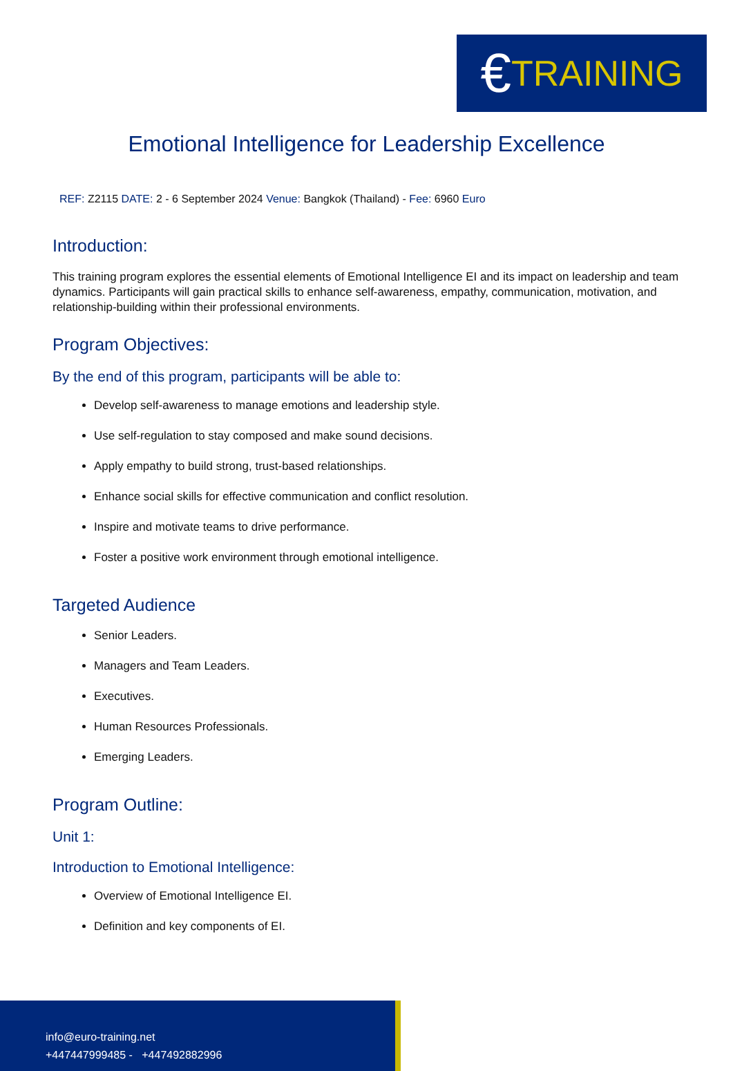€ TRAINING
Emotional Intelligence for Leadership Excellence
REF: Z2115 DATE: 2 - 6 September 2024 Venue: Bangkok (Thailand) - Fee: 6960 Euro
Introduction:
This training program explores the essential elements of Emotional Intelligence EI and its impact on leadership and team dynamics. Participants will gain practical skills to enhance self-awareness, empathy, communication, motivation, and relationship-building within their professional environments.
Program Objectives:
By the end of this program, participants will be able to:
Develop self-awareness to manage emotions and leadership style.
Use self-regulation to stay composed and make sound decisions.
Apply empathy to build strong, trust-based relationships.
Enhance social skills for effective communication and conflict resolution.
Inspire and motivate teams to drive performance.
Foster a positive work environment through emotional intelligence.
Targeted Audience
Senior Leaders.
Managers and Team Leaders.
Executives.
Human Resources Professionals.
Emerging Leaders.
Program Outline:
Unit 1:
Introduction to Emotional Intelligence:
Overview of Emotional Intelligence EI.
Definition and key components of EI.
info@euro-training.net
+447447999485 - +447492882996